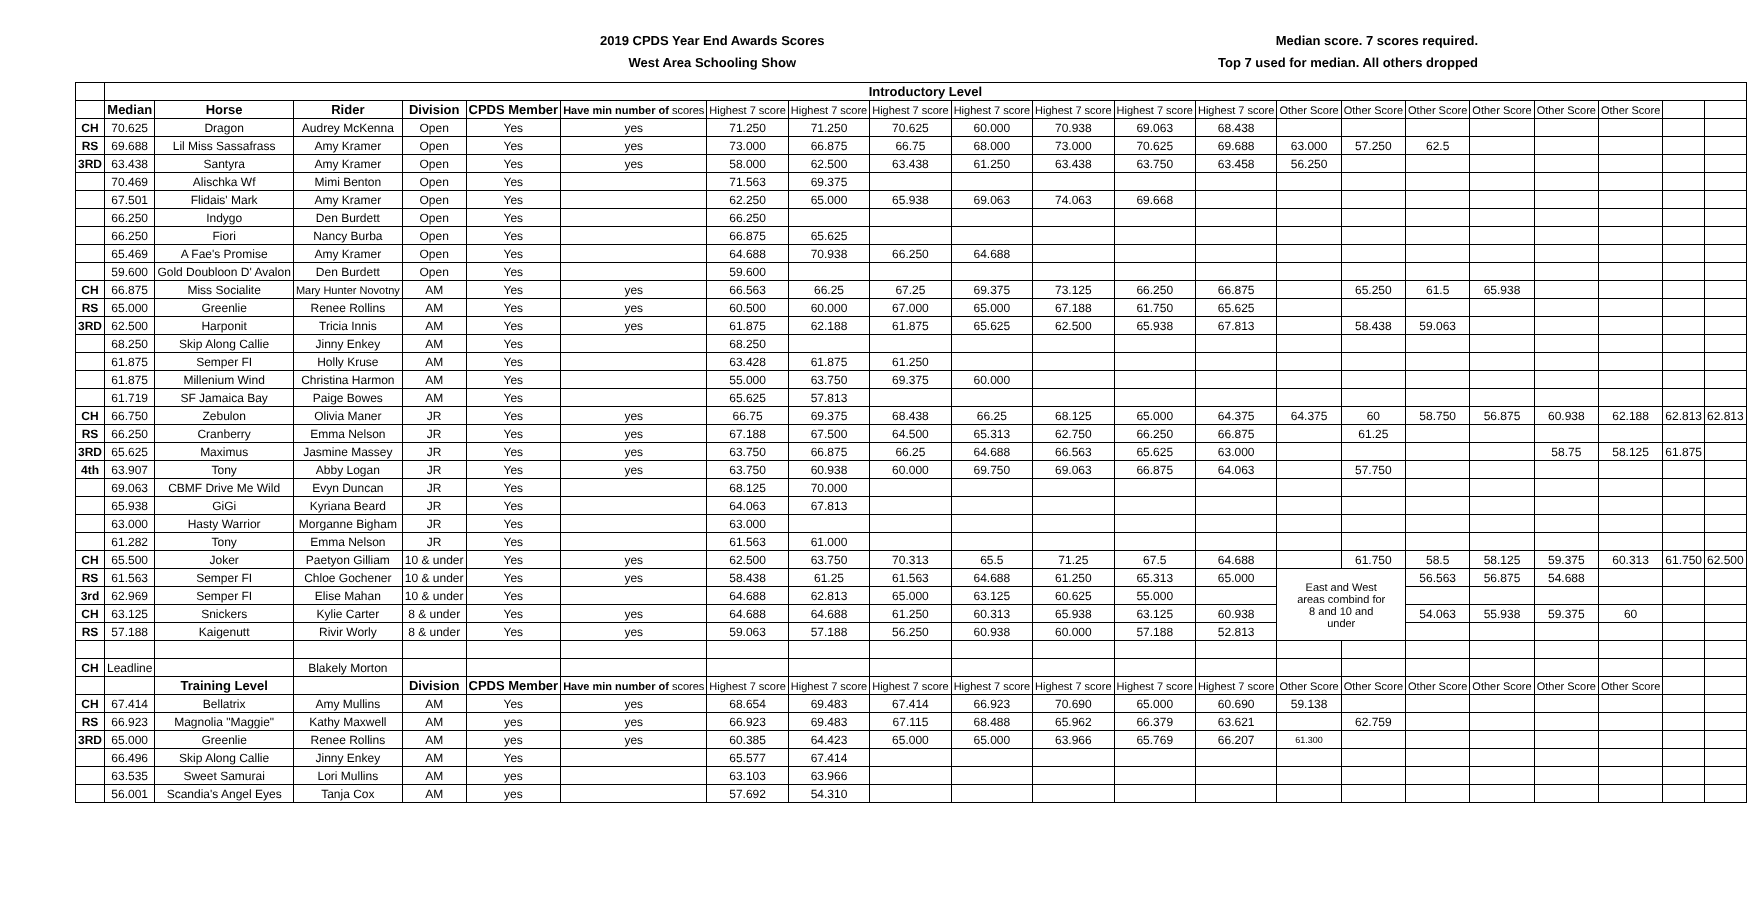2019 CPDS Year End Awards Scores
West Area Schooling Show
Median score. 7 scores required.
Top 7 used for median. All others dropped
| | Introductory Level | | | | | | | | | | | | | | | | | | | | |
| | Median | Horse | Rider | Division | CPDS Member | Have min number of scores | Highest 7 score | Highest 7 score | Highest 7 score | Highest 7 score | Highest 7 score | Highest 7 score | Highest 7 score | Other Score | Other Score | Other Score | Other Score | Other Score | Other Score | | |
| CH | 70.625 | Dragon | Audrey McKenna | Open | Yes | yes | 71.250 | 71.250 | 70.625 | 60.000 | 70.938 | 69.063 | 68.438 | | | | | | | | |
| RS | 69.688 | Lil Miss Sassafrass | Amy Kramer | Open | Yes | yes | 73.000 | 66.875 | 66.75 | 68.000 | 73.000 | 70.625 | 69.688 | 63.000 | 57.250 | 62.5 | | | | | |
| 3RD | 63.438 | Santyra | Amy Kramer | Open | Yes | yes | 58.000 | 62.500 | 63.438 | 61.250 | 63.438 | 63.750 | 63.458 | 56.250 | | | | | | | |
| | 70.469 | Alischka Wf | Mimi Benton | Open | Yes | | 71.563 | 69.375 | | | | | | | | | | | | | |
| | 67.501 | Flidais' Mark | Amy Kramer | Open | Yes | | 62.250 | 65.000 | 65.938 | 69.063 | 74.063 | 69.668 | | | | | | | | | |
| | 66.250 | Indygo | Den Burdett | Open | Yes | | 66.250 | | | | | | | | | | | | | | |
| | 66.250 | Fiori | Nancy Burba | Open | Yes | | 66.875 | 65.625 | | | | | | | | | | | | | |
| | 65.469 | A Fae's Promise | Amy Kramer | Open | Yes | | 64.688 | 70.938 | 66.250 | 64.688 | | | | | | | | | | | |
| | 59.600 | Gold Doubloon D' Avalon | Den Burdett | Open | Yes | | 59.600 | | | | | | | | | | | | | | |
| CH | 66.875 | Miss Socialite | Mary Hunter Novotny | AM | Yes | yes | 66.563 | 66.25 | 67.25 | 69.375 | 73.125 | 66.250 | 66.875 | | 65.250 | 61.5 | 65.938 | | | | |
| RS | 65.000 | Greenlie | Renee Rollins | AM | Yes | yes | 60.500 | 60.000 | 67.000 | 65.000 | 67.188 | 61.750 | 65.625 | | | | | | | | |
| 3RD | 62.500 | Harponit | Tricia Innis | AM | Yes | yes | 61.875 | 62.188 | 61.875 | 65.625 | 62.500 | 65.938 | 67.813 | | 58.438 | 59.063 | | | | | |
| | 68.250 | Skip Along Callie | Jinny Enkey | AM | Yes | | 68.250 | | | | | | | | | | | | | | |
| | 61.875 | Semper FI | Holly Kruse | AM | Yes | | 63.428 | 61.875 | 61.250 | | | | | | | | | | | | |
| | 61.875 | Millenium Wind | Christina Harmon | AM | Yes | | 55.000 | 63.750 | 69.375 | 60.000 | | | | | | | | | | | |
| | 61.719 | SF Jamaica Bay | Paige Bowes | AM | Yes | | 65.625 | 57.813 | | | | | | | | | | | | | |
| CH | 66.750 | Zebulon | Olivia Maner | JR | Yes | yes | 66.75 | 69.375 | 68.438 | 66.25 | 68.125 | 65.000 | 64.375 | 64.375 | 60 | 58.750 | 56.875 | 60.938 | 62.188 | 62.813 | 62.813 |
| RS | 66.250 | Cranberry | Emma Nelson | JR | Yes | yes | 67.188 | 67.500 | 64.500 | 65.313 | 62.750 | 66.250 | 66.875 | | 61.25 | | | | | | |
| 3RD | 65.625 | Maximus | Jasmine Massey | JR | Yes | yes | 63.750 | 66.875 | 66.25 | 64.688 | 66.563 | 65.625 | 63.000 | | | | | 58.75 | 58.125 | 61.875 | |
| 4th | 63.907 | Tony | Abby Logan | JR | Yes | yes | 63.750 | 60.938 | 60.000 | 69.750 | 69.063 | 66.875 | 64.063 | | 57.750 | | | | | | |
| | 69.063 | CBMF Drive Me Wild | Evyn Duncan | JR | Yes | | 68.125 | 70.000 | | | | | | | | | | | | | |
| | 65.938 | GiGi | Kyriana Beard | JR | Yes | | 64.063 | 67.813 | | | | | | | | | | | | | |
| | 63.000 | Hasty Warrior | Morganne Bigham | JR | Yes | | 63.000 | | | | | | | | | | | | | | |
| | 61.282 | Tony | Emma Nelson | JR | Yes | | 61.563 | 61.000 | | | | | | | | | | | | | |
| CH | 65.500 | Joker | Paetyon Gilliam | 10 & under | Yes | yes | 62.500 | 63.750 | 70.313 | 65.5 | 71.25 | 67.5 | 64.688 | | 61.750 | 58.5 | 58.125 | 59.375 | 60.313 | 61.750 | 62.500 |
| RS | 61.563 | Semper FI | Chloe Gochener | 10 & under | Yes | yes | 58.438 | 61.25 | 61.563 | 64.688 | 61.250 | 65.313 | 65.000 | East and West areas combind for 8 and 10 and under | | 56.563 | 56.875 | 54.688 | | | |
| 3rd | 62.969 | Semper FI | Elise Mahan | 10 & under | Yes | | 64.688 | 62.813 | 65.000 | 63.125 | 60.625 | 55.000 | | | | | | | | | |
| CH | 63.125 | Snickers | Kylie Carter | 8 & under | Yes | yes | 64.688 | 64.688 | 61.250 | 60.313 | 65.938 | 63.125 | 60.938 | | | 54.063 | 55.938 | 59.375 | 60 | | |
| RS | 57.188 | Kaigenutt | Rivir Worly | 8 & under | Yes | yes | 59.063 | 57.188 | 56.250 | 60.938 | 60.000 | 57.188 | 52.813 | | | | | | | | |
| CH | Leadline | | Blakely Morton | | | | | | | | | | | | | | | | | | |
| | | Training Level | | Division | CPDS Member | Have min number of scores | Highest 7 score | Highest 7 score | Highest 7 score | Highest 7 score | Highest 7 score | Highest 7 score | Highest 7 score | Other Score | Other Score | Other Score | Other Score | Other Score | Other Score | | |
| CH | 67.414 | Bellatrix | Amy Mullins | AM | Yes | yes | 68.654 | 69.483 | 67.414 | 66.923 | 70.690 | 65.000 | 60.690 | 59.138 | | | | | | | |
| RS | 66.923 | Magnolia "Maggie" | Kathy Maxwell | AM | yes | yes | 66.923 | 69.483 | 67.115 | 68.488 | 65.962 | 66.379 | 63.621 | | 62.759 | | | | | | |
| 3RD | 65.000 | Greenlie | Renee Rollins | AM | yes | yes | 60.385 | 64.423 | 65.000 | 65.000 | 63.966 | 65.769 | 66.207 | 61.300 | | | | | | | |
| | 66.496 | Skip Along Callie | Jinny Enkey | AM | Yes | | 65.577 | 67.414 | | | | | | | | | | | | | |
| | 63.535 | Sweet Samurai | Lori Mullins | AM | yes | | 63.103 | 63.966 | | | | | | | | | | | | | |
| | 56.001 | Scandia's Angel Eyes | Tanja Cox | AM | yes | | 57.692 | 54.310 | | | | | | | | | | | | | |